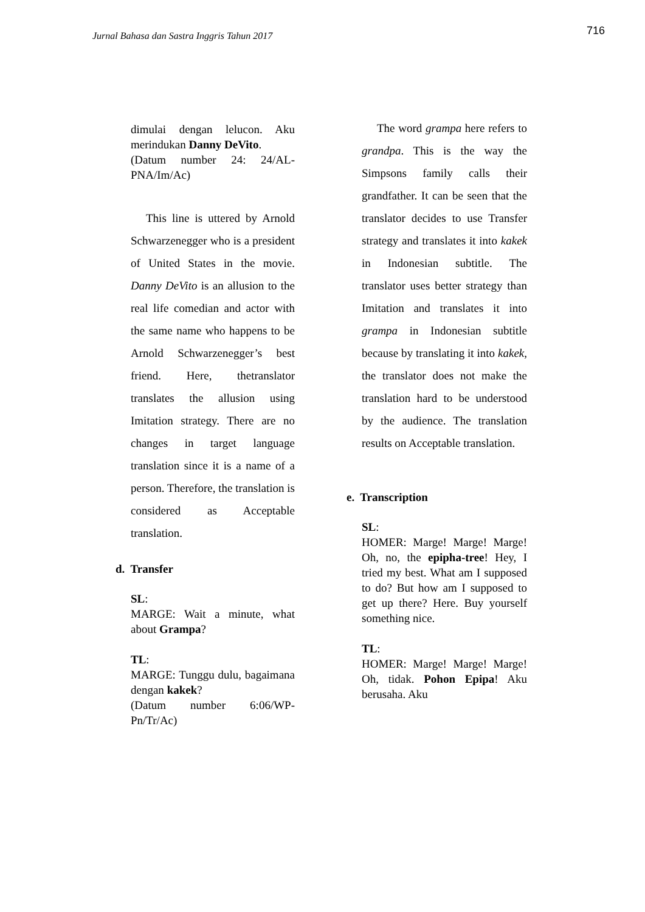Jurnal Bahasa dan Sastra Inggris Tahun 2017
716
dimulai dengan lelucon. Aku merindukan Danny DeVito.
(Datum number 24: 24/AL-PNA/Im/Ac)
This line is uttered by Arnold Schwarzenegger who is a president of United States in the movie. Danny DeVito is an allusion to the real life comedian and actor with the same name who happens to be Arnold Schwarzenegger’s best friend. Here, thetranslator translates the allusion using Imitation strategy. There are no changes in target language translation since it is a name of a person. Therefore, the translation is considered as Acceptable translation.
d. Transfer
SL:
MARGE: Wait a minute, what about Grampa?
TL:
MARGE: Tunggu dulu, bagaimana dengan kakek?
(Datum number 6:06/WP-Pn/Tr/Ac)
The word grampa here refers to grandpa. This is the way the Simpsons family calls their grandfather. It can be seen that the translator decides to use Transfer strategy and translates it into kakek in Indonesian subtitle. The translator uses better strategy than Imitation and translates it into grampa in Indonesian subtitle because by translating it into kakek, the translator does not make the translation hard to be understood by the audience. The translation results on Acceptable translation.
e. Transcription
SL:
HOMER: Marge! Marge! Marge! Oh, no, the epipha-tree! Hey, I tried my best. What am I supposed to do? But how am I supposed to get up there? Here. Buy yourself something nice.
TL:
HOMER: Marge! Marge! Marge! Oh, tidak. Pohon Epipa! Aku berusaha. Aku